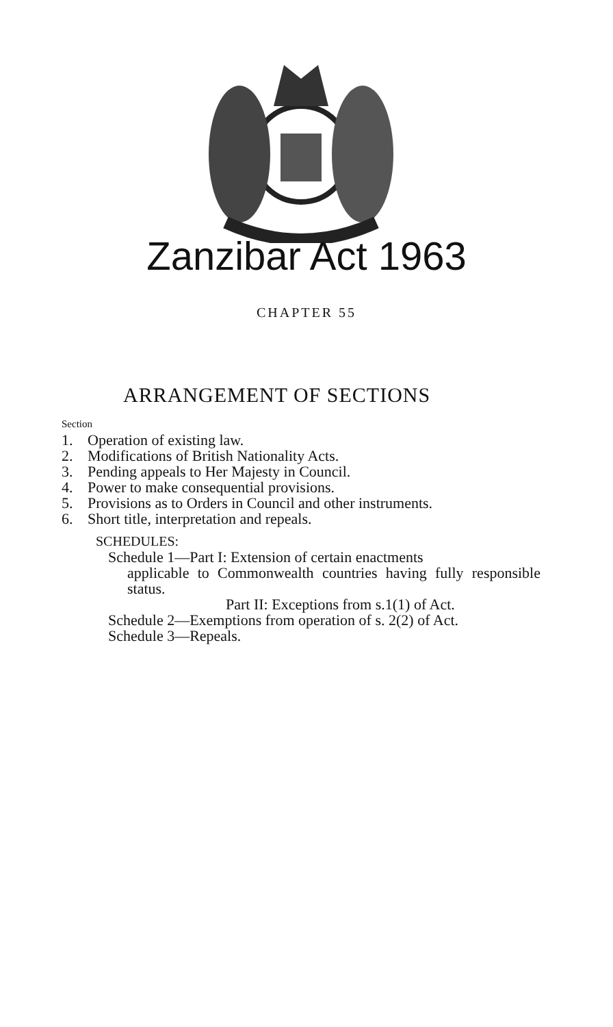Zanzibar Act 1963
CHAPTER 55
ARRANGEMENT OF SECTIONS
Section
1. Operation of existing law.
2. Modifications of British Nationality Acts.
3. Pending appeals to Her Majesty in Council.
4. Power to make consequential provisions.
5. Provisions as to Orders in Council and other instruments.
6. Short title, interpretation and repeals.
SCHEDULES:
Schedule 1—Part I: Extension of certain enactments
applicable to Commonwealth countries having fully responsible status.
Part II: Exceptions from s.1(1) of Act.
Schedule 2—Exemptions from operation of s. 2(2) of Act.
Schedule 3—Repeals.